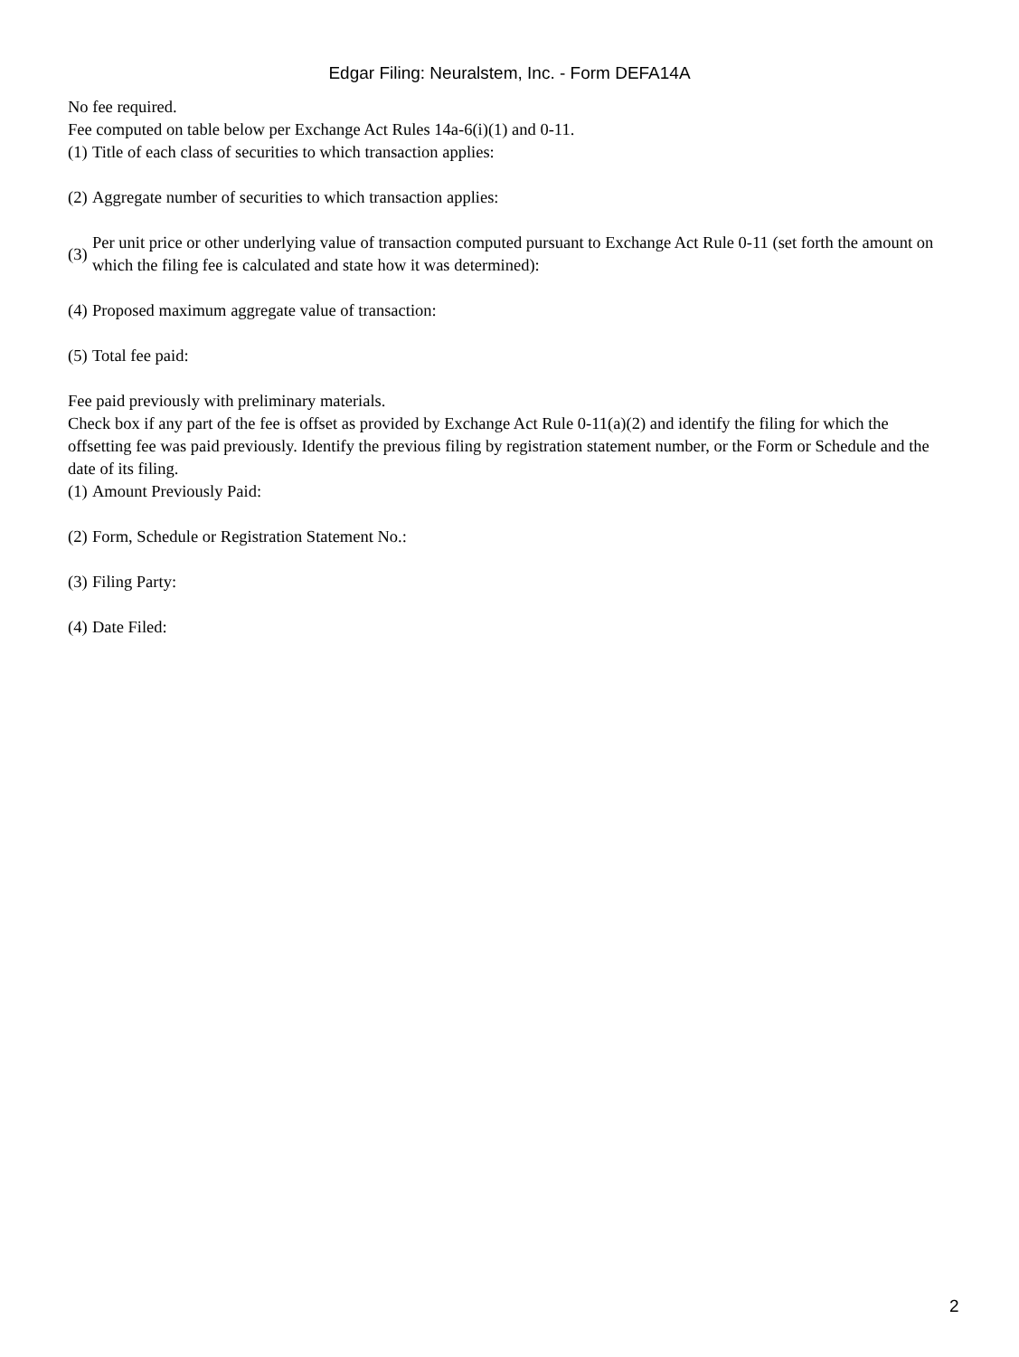Edgar Filing: Neuralstem, Inc. - Form DEFA14A
No fee required.
Fee computed on table below per Exchange Act Rules 14a-6(i)(1) and 0-11.
(1) Title of each class of securities to which transaction applies:
(2) Aggregate number of securities to which transaction applies:
(3) Per unit price or other underlying value of transaction computed pursuant to Exchange Act Rule 0-11 (set forth the amount on which the filing fee is calculated and state how it was determined):
(4) Proposed maximum aggregate value of transaction:
(5) Total fee paid:
Fee paid previously with preliminary materials.
Check box if any part of the fee is offset as provided by Exchange Act Rule 0-11(a)(2) and identify the filing for which the offsetting fee was paid previously. Identify the previous filing by registration statement number, or the Form or Schedule and the date of its filing.
(1) Amount Previously Paid:
(2) Form, Schedule or Registration Statement No.:
(3) Filing Party:
(4) Date Filed:
2